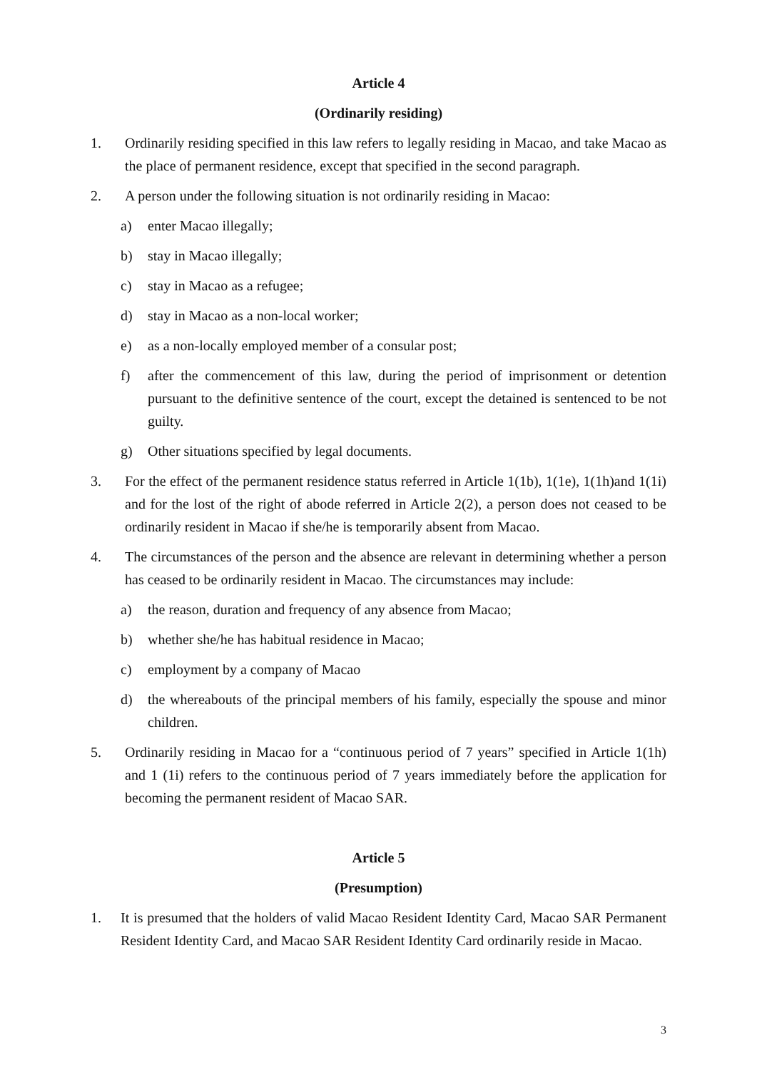Article 4
(Ordinarily residing)
1. Ordinarily residing specified in this law refers to legally residing in Macao, and take Macao as the place of permanent residence, except that specified in the second paragraph.
2. A person under the following situation is not ordinarily residing in Macao:
a) enter Macao illegally;
b) stay in Macao illegally;
c) stay in Macao as a refugee;
d) stay in Macao as a non-local worker;
e) as a non-locally employed member of a consular post;
f) after the commencement of this law, during the period of imprisonment or detention pursuant to the definitive sentence of the court, except the detained is sentenced to be not guilty.
g) Other situations specified by legal documents.
3. For the effect of the permanent residence status referred in Article 1(1b), 1(1e), 1(1h)and 1(1i) and for the lost of the right of abode referred in Article 2(2), a person does not ceased to be ordinarily resident in Macao if she/he is temporarily absent from Macao.
4. The circumstances of the person and the absence are relevant in determining whether a person has ceased to be ordinarily resident in Macao. The circumstances may include:
a) the reason, duration and frequency of any absence from Macao;
b) whether she/he has habitual residence in Macao;
c) employment by a company of Macao
d) the whereabouts of the principal members of his family, especially the spouse and minor children.
5. Ordinarily residing in Macao for a “continuous period of 7 years” specified in Article 1(1h) and 1 (1i) refers to the continuous period of 7 years immediately before the application for becoming the permanent resident of Macao SAR.
Article 5
(Presumption)
1. It is presumed that the holders of valid Macao Resident Identity Card, Macao SAR Permanent Resident Identity Card, and Macao SAR Resident Identity Card ordinarily reside in Macao.
3